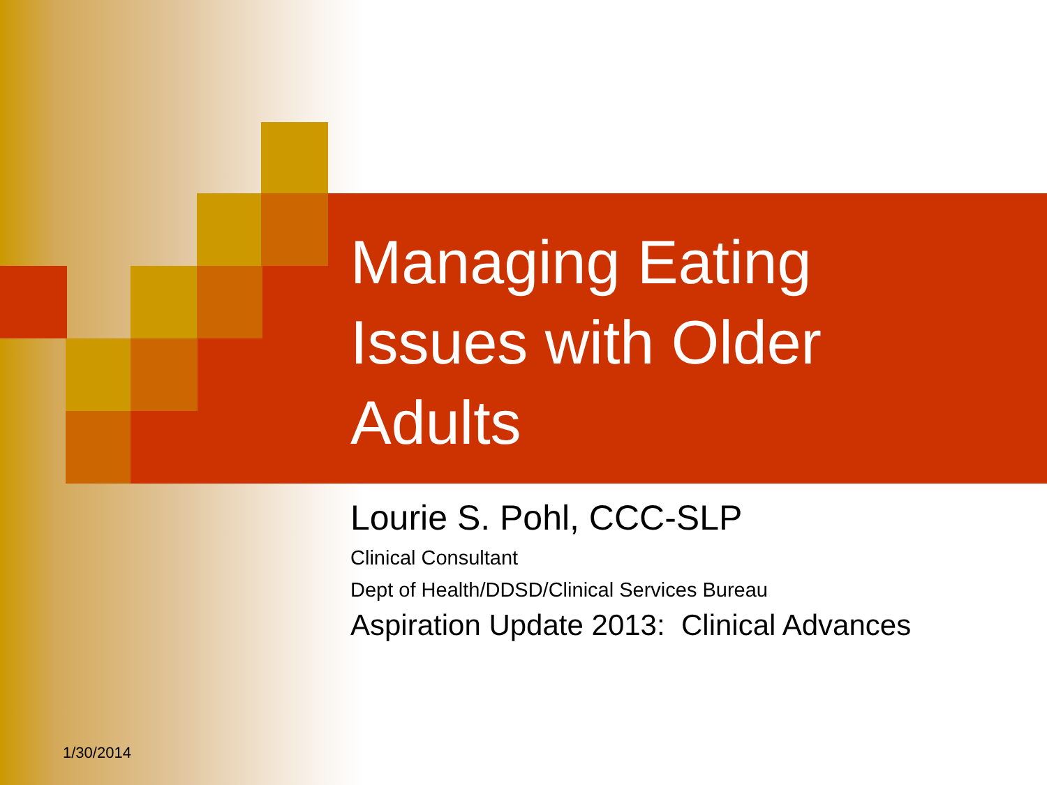Managing Eating
Issues with Older
Adults
Lourie S. Pohl, CCC-SLP
Clinical Consultant
Dept of Health/DDSD/Clinical Services Bureau
Aspiration Update 2013: Clinical Advances
1/30/2014